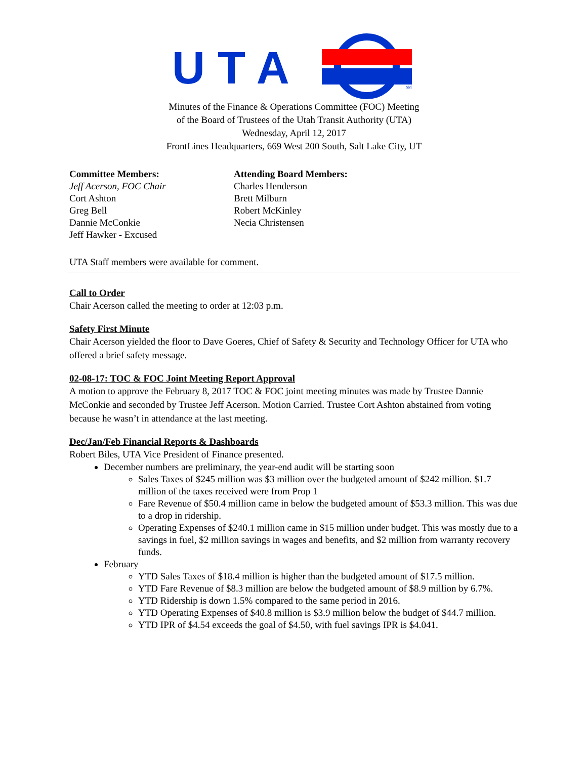U T A
SM
Minutes of the Finance & Operations Committee (FOC) Meeting
of the Board of Trustees of the Utah Transit Authority (UTA)
Wednesday, April 12, 2017
FrontLines Headquarters, 669 West 200 South, Salt Lake City, UT
Committee Members:
Jeff Acerson, FOC Chair
Cort Ashton
Greg Bell
Dannie McConkie
Jeff Hawker - Excused
Attending Board Members:
Charles Henderson
Brett Milburn
Robert McKinley
Necia Christensen
UTA Staff members were available for comment.
Call to Order
Chair Acerson called the meeting to order at 12:03 p.m.
Safety First Minute
Chair Acerson yielded the floor to Dave Goeres, Chief of Safety & Security and Technology Officer for UTA who offered a brief safety message.
02-08-17: TOC & FOC Joint Meeting Report Approval
A motion to approve the February 8, 2017 TOC & FOC joint meeting minutes was made by Trustee Dannie McConkie and seconded by Trustee Jeff Acerson. Motion Carried. Trustee Cort Ashton abstained from voting because he wasn’t in attendance at the last meeting.
Dec/Jan/Feb Financial Reports & Dashboards
Robert Biles, UTA Vice President of Finance presented.
December numbers are preliminary, the year-end audit will be starting soon
Sales Taxes of $245 million was $3 million over the budgeted amount of $242 million. $1.7 million of the taxes received were from Prop 1
Fare Revenue of $50.4 million came in below the budgeted amount of $53.3 million. This was due to a drop in ridership.
Operating Expenses of $240.1 million came in $15 million under budget. This was mostly due to a savings in fuel, $2 million savings in wages and benefits, and $2 million from warranty recovery funds.
February
YTD Sales Taxes of $18.4 million is higher than the budgeted amount of $17.5 million.
YTD Fare Revenue of $8.3 million are below the budgeted amount of $8.9 million by 6.7%.
YTD Ridership is down 1.5% compared to the same period in 2016.
YTD Operating Expenses of $40.8 million is $3.9 million below the budget of $44.7 million.
YTD IPR of $4.54 exceeds the goal of $4.50, with fuel savings IPR is $4.041.